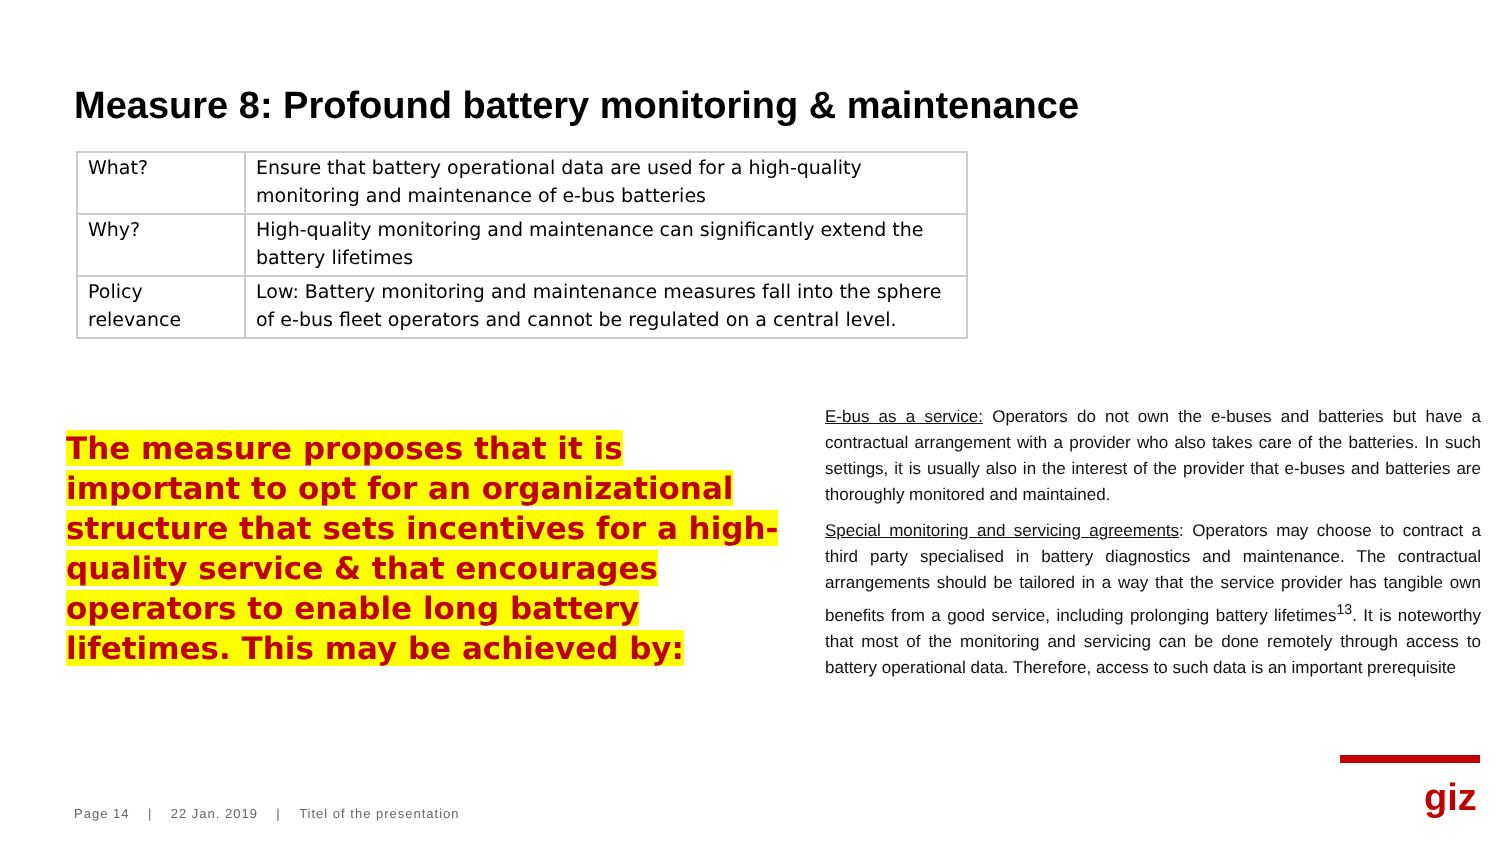Measure 8: Profound battery monitoring & maintenance
| What? | Ensure that battery operational data are used for a high-quality monitoring and maintenance of e-bus batteries |
| Why? | High-quality monitoring and maintenance can significantly extend the battery lifetimes |
| Policy relevance | Low: Battery monitoring and maintenance measures fall into the sphere of e-bus fleet operators and cannot be regulated on a central level. |
The measure proposes that it is important to opt for an organizational structure that sets incentives for a high-quality service & that encourages operators to enable long battery lifetimes. This may be achieved by:
E-bus as a service: Operators do not own the e-buses and batteries but have a contractual arrangement with a provider who also takes care of the batteries. In such settings, it is usually also in the interest of the provider that e-buses and batteries are thoroughly monitored and maintained.
Special monitoring and servicing agreements: Operators may choose to contract a third party specialised in battery diagnostics and maintenance. The contractual arrangements should be tailored in a way that the service provider has tangible own benefits from a good service, including prolonging battery lifetimes<sup>13</sup>. It is noteworthy that most of the monitoring and servicing can be done remotely through access to battery operational data. Therefore, access to such data is an important prerequisite
Page 14 | 22 Jan. 2019 | Titel of the presentation
giz